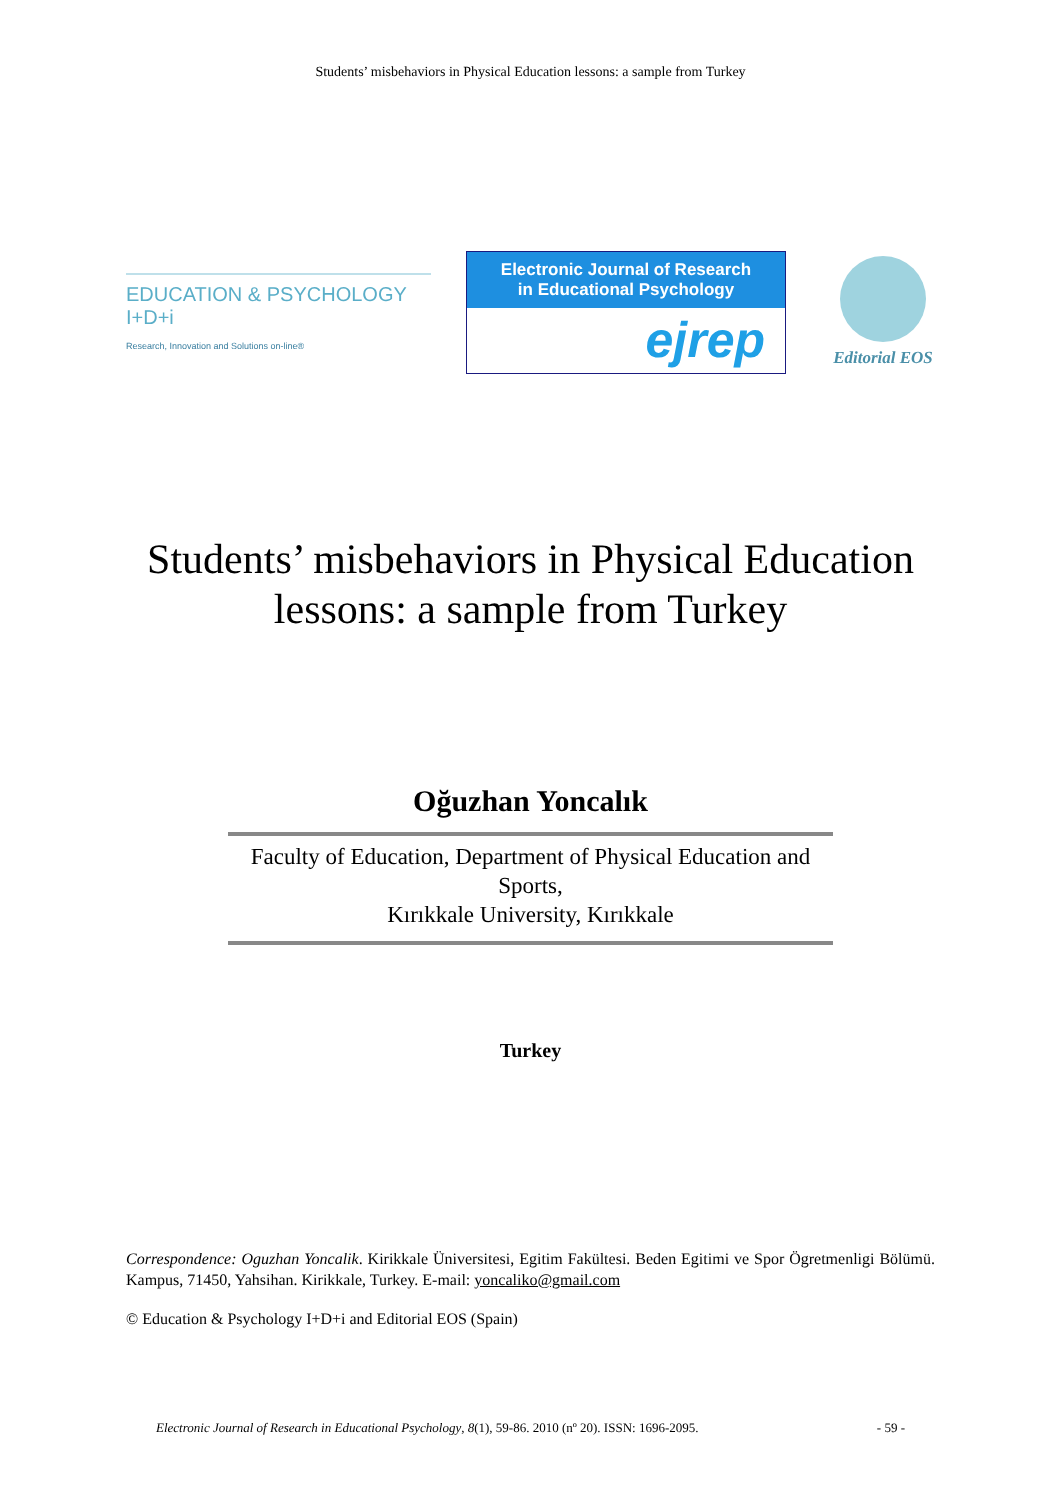Students’ misbehaviors in Physical Education lessons: a sample from Turkey
EDUCATION & PSYCHOLOGY I+D+i
Research, Innovation and Solutions on-line®
Electronic Journal of Research
in Educational Psychology
ejrep
Editorial EOS
Students’ misbehaviors in Physical Education
lessons: a sample from Turkey
Oğuzhan Yoncalık
Faculty of Education, Department of Physical Education and Sports,
Kırıkkale University, Kırıkkale
Turkey
Correspondence: Oguzhan Yoncalik. Kirikkale Üniversitesi, Egitim Fakültesi. Beden Egitimi ve Spor Ögretmenligi Bölümü. Kampus, 71450, Yahsihan. Kirikkale, Turkey. E-mail: yoncaliko@gmail.com
© Education & Psychology I+D+i and Editorial EOS (Spain)
Electronic Journal of Research in Educational Psychology, 8(1), 59-86. 2010 (nº 20). ISSN: 1696-2095. - 59 -